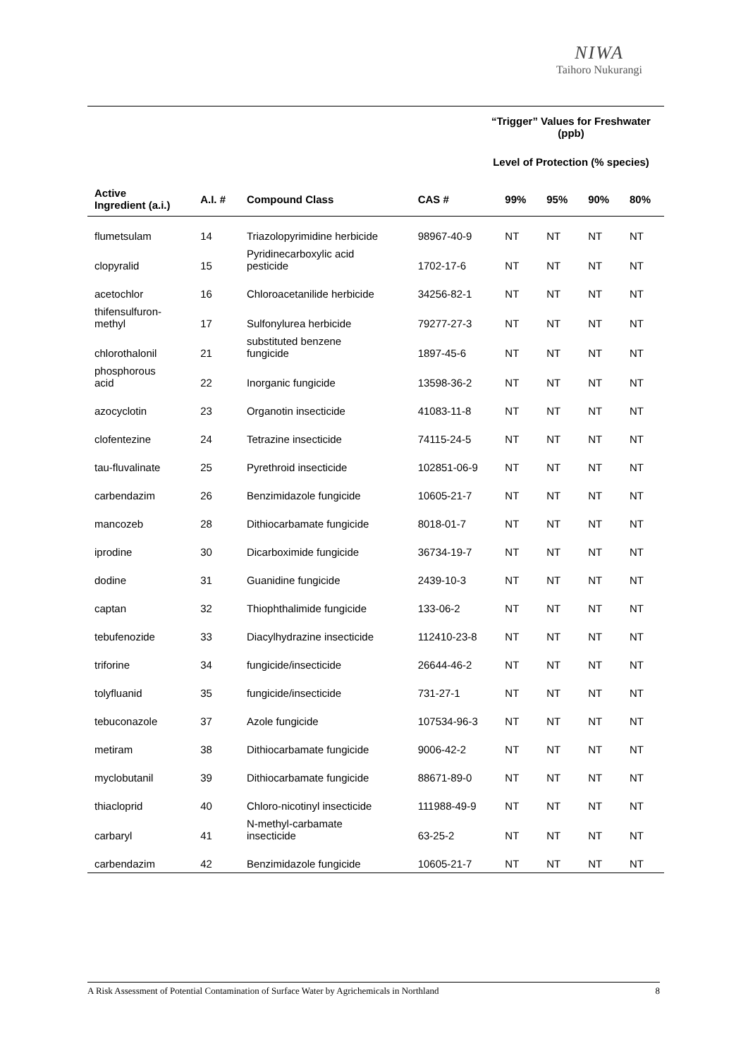NIWA
Taihoro Nukurangi
“Trigger” Values for Freshwater
(ppb)
Level of Protection (% species)
| Active Ingredient (a.i.) | A.I. # | Compound Class | CAS # | 99% | 95% | 90% | 80% |
| --- | --- | --- | --- | --- | --- | --- | --- |
| flumetsulam | 14 | Triazolopyrimidine herbicide | 98967-40-9 | NT | NT | NT | NT |
| clopyralid | 15 | Pyridinecarboxylic acid pesticide | 1702-17-6 | NT | NT | NT | NT |
| acetochlor | 16 | Chloroacetanilide herbicide | 34256-82-1 | NT | NT | NT | NT |
| thifensulfuron- methyl | 17 | Sulfonylurea herbicide | 79277-27-3 | NT | NT | NT | NT |
| chlorothalonil | 21 | substituted benzene fungicide | 1897-45-6 | NT | NT | NT | NT |
| phosphorous acid | 22 | Inorganic fungicide | 13598-36-2 | NT | NT | NT | NT |
| azocyclotin | 23 | Organotin insecticide | 41083-11-8 | NT | NT | NT | NT |
| clofentezine | 24 | Tetrazine insecticide | 74115-24-5 | NT | NT | NT | NT |
| tau-fluvalinate | 25 | Pyrethroid insecticide | 102851-06-9 | NT | NT | NT | NT |
| carbendazim | 26 | Benzimidazole fungicide | 10605-21-7 | NT | NT | NT | NT |
| mancozeb | 28 | Dithiocarbamate fungicide | 8018-01-7 | NT | NT | NT | NT |
| iprodine | 30 | Dicarboximide fungicide | 36734-19-7 | NT | NT | NT | NT |
| dodine | 31 | Guanidine fungicide | 2439-10-3 | NT | NT | NT | NT |
| captan | 32 | Thiophthalimide fungicide | 133-06-2 | NT | NT | NT | NT |
| tebufenozide | 33 | Diacylhydrazine insecticide | 112410-23-8 | NT | NT | NT | NT |
| triforine | 34 | fungicide/insecticide | 26644-46-2 | NT | NT | NT | NT |
| tolyfluanid | 35 | fungicide/insecticide | 731-27-1 | NT | NT | NT | NT |
| tebuconazole | 37 | Azole fungicide | 107534-96-3 | NT | NT | NT | NT |
| metiram | 38 | Dithiocarbamate fungicide | 9006-42-2 | NT | NT | NT | NT |
| myclobutanil | 39 | Dithiocarbamate fungicide | 88671-89-0 | NT | NT | NT | NT |
| thiacloprid | 40 | Chloro-nicotinyl insecticide | 111988-49-9 | NT | NT | NT | NT |
| carbaryl | 41 | N-methyl-carbamate insecticide | 63-25-2 | NT | NT | NT | NT |
| carbendazim | 42 | Benzimidazole fungicide | 10605-21-7 | NT | NT | NT | NT |
A Risk Assessment of Potential Contamination of Surface Water by Agrichemicals in Northland 8